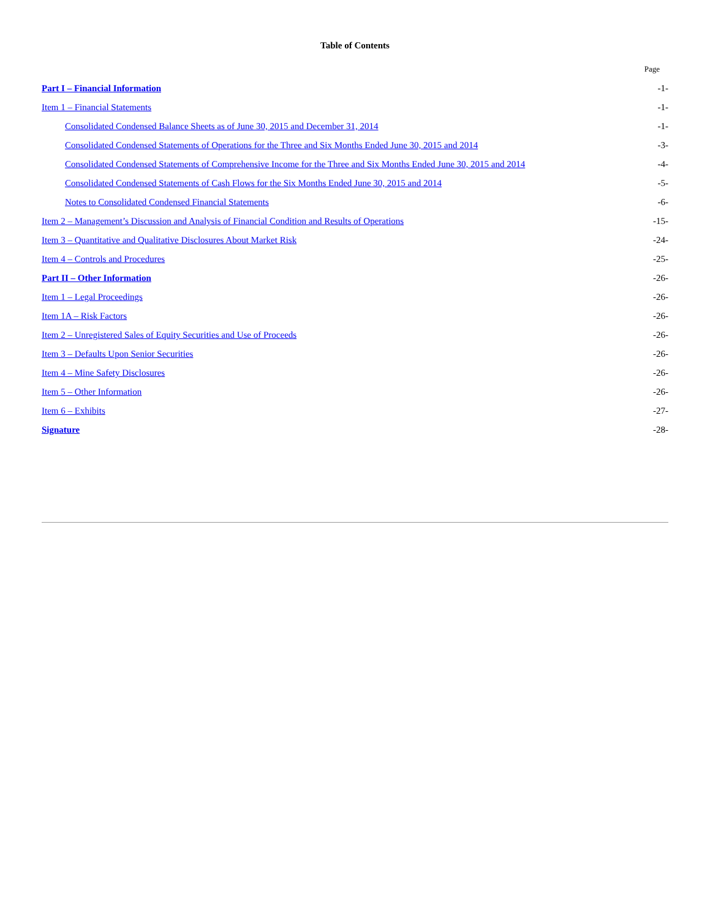Table of Contents
| | Page |
| --- | --- |
| Part I – Financial Information | -1- |
| Item 1 – Financial Statements | -1- |
| Consolidated Condensed Balance Sheets as of June 30, 2015 and December 31, 2014 | -1- |
| Consolidated Condensed Statements of Operations for the Three and Six Months Ended June 30, 2015 and 2014 | -3- |
| Consolidated Condensed Statements of Comprehensive Income for the Three and Six Months Ended June 30, 2015 and 2014 | -4- |
| Consolidated Condensed Statements of Cash Flows for the Six Months Ended June 30, 2015 and 2014 | -5- |
| Notes to Consolidated Condensed Financial Statements | -6- |
| Item 2 – Management’s Discussion and Analysis of Financial Condition and Results of Operations | -15- |
| Item 3 – Quantitative and Qualitative Disclosures About Market Risk | -24- |
| Item 4 – Controls and Procedures | -25- |
| Part II – Other Information | -26- |
| Item 1 – Legal Proceedings | -26- |
| Item 1A – Risk Factors | -26- |
| Item 2 – Unregistered Sales of Equity Securities and Use of Proceeds | -26- |
| Item 3 – Defaults Upon Senior Securities | -26- |
| Item 4 – Mine Safety Disclosures | -26- |
| Item 5 – Other Information | -26- |
| Item 6 – Exhibits | -27- |
| Signature | -28- |